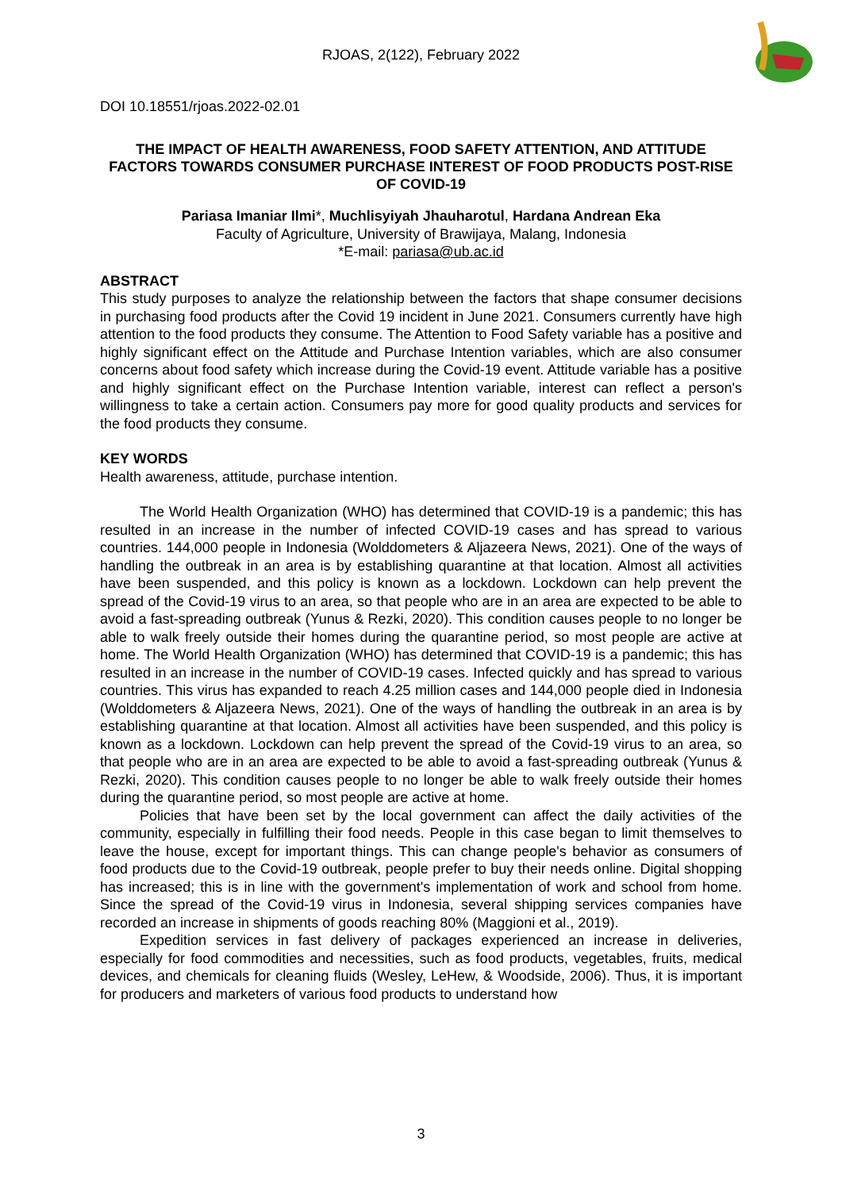RJOAS, 2(122), February 2022
DOI 10.18551/rjoas.2022-02.01
THE IMPACT OF HEALTH AWARENESS, FOOD SAFETY ATTENTION, AND ATTITUDE FACTORS TOWARDS CONSUMER PURCHASE INTEREST OF FOOD PRODUCTS POST-RISE OF COVID-19
Pariasa Imaniar Ilmi*, Muchlisyiyah Jhauharotul, Hardana Andrean Eka
Faculty of Agriculture, University of Brawijaya, Malang, Indonesia
*E-mail: pariasa@ub.ac.id
ABSTRACT
This study purposes to analyze the relationship between the factors that shape consumer decisions in purchasing food products after the Covid 19 incident in June 2021. Consumers currently have high attention to the food products they consume. The Attention to Food Safety variable has a positive and highly significant effect on the Attitude and Purchase Intention variables, which are also consumer concerns about food safety which increase during the Covid-19 event. Attitude variable has a positive and highly significant effect on the Purchase Intention variable, interest can reflect a person's willingness to take a certain action. Consumers pay more for good quality products and services for the food products they consume.
KEY WORDS
Health awareness, attitude, purchase intention.
The World Health Organization (WHO) has determined that COVID-19 is a pandemic; this has resulted in an increase in the number of infected COVID-19 cases and has spread to various countries. 144,000 people in Indonesia (Wolddometers & Aljazeera News, 2021). One of the ways of handling the outbreak in an area is by establishing quarantine at that location. Almost all activities have been suspended, and this policy is known as a lockdown. Lockdown can help prevent the spread of the Covid-19 virus to an area, so that people who are in an area are expected to be able to avoid a fast-spreading outbreak (Yunus & Rezki, 2020). This condition causes people to no longer be able to walk freely outside their homes during the quarantine period, so most people are active at home. The World Health Organization (WHO) has determined that COVID-19 is a pandemic; this has resulted in an increase in the number of COVID-19 cases. Infected quickly and has spread to various countries. This virus has expanded to reach 4.25 million cases and 144,000 people died in Indonesia (Wolddometers & Aljazeera News, 2021). One of the ways of handling the outbreak in an area is by establishing quarantine at that location. Almost all activities have been suspended, and this policy is known as a lockdown. Lockdown can help prevent the spread of the Covid-19 virus to an area, so that people who are in an area are expected to be able to avoid a fast-spreading outbreak (Yunus & Rezki, 2020). This condition causes people to no longer be able to walk freely outside their homes during the quarantine period, so most people are active at home.
Policies that have been set by the local government can affect the daily activities of the community, especially in fulfilling their food needs. People in this case began to limit themselves to leave the house, except for important things. This can change people's behavior as consumers of food products due to the Covid-19 outbreak, people prefer to buy their needs online. Digital shopping has increased; this is in line with the government's implementation of work and school from home. Since the spread of the Covid-19 virus in Indonesia, several shipping services companies have recorded an increase in shipments of goods reaching 80% (Maggioni et al., 2019).
Expedition services in fast delivery of packages experienced an increase in deliveries, especially for food commodities and necessities, such as food products, vegetables, fruits, medical devices, and chemicals for cleaning fluids (Wesley, LeHew, & Woodside, 2006). Thus, it is important for producers and marketers of various food products to understand how
3